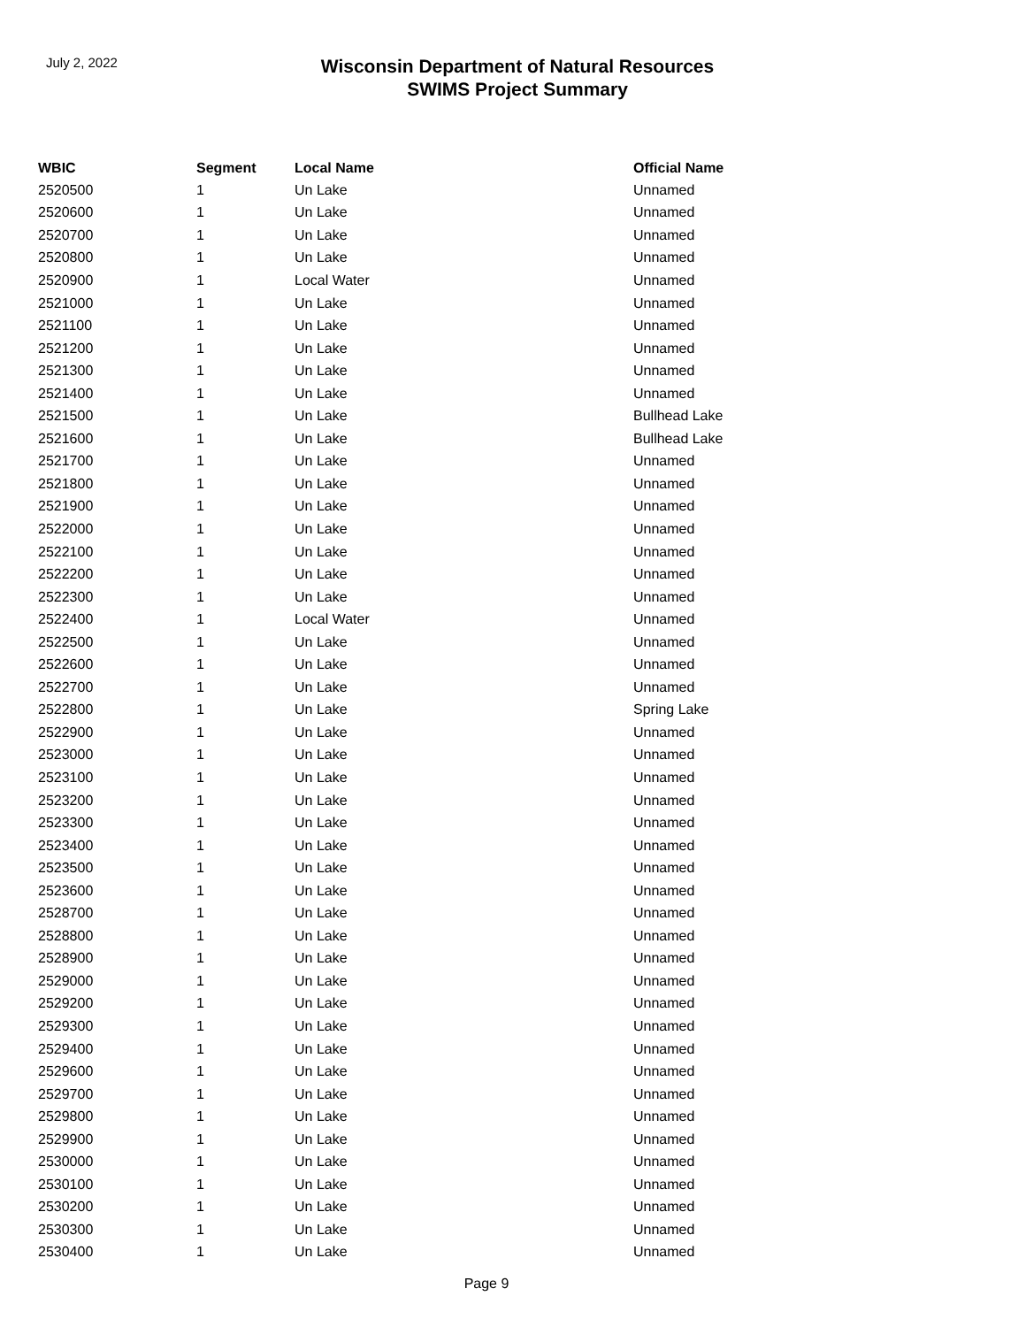July 2, 2022
Wisconsin Department of Natural Resources
SWIMS Project Summary
| WBIC | Segment | Local Name | Official Name |
| --- | --- | --- | --- |
| 2520500 | 1 | Un Lake | Unnamed |
| 2520600 | 1 | Un Lake | Unnamed |
| 2520700 | 1 | Un Lake | Unnamed |
| 2520800 | 1 | Un Lake | Unnamed |
| 2520900 | 1 | Local Water | Unnamed |
| 2521000 | 1 | Un Lake | Unnamed |
| 2521100 | 1 | Un Lake | Unnamed |
| 2521200 | 1 | Un Lake | Unnamed |
| 2521300 | 1 | Un Lake | Unnamed |
| 2521400 | 1 | Un Lake | Unnamed |
| 2521500 | 1 | Un Lake | Bullhead Lake |
| 2521600 | 1 | Un Lake | Bullhead Lake |
| 2521700 | 1 | Un Lake | Unnamed |
| 2521800 | 1 | Un Lake | Unnamed |
| 2521900 | 1 | Un Lake | Unnamed |
| 2522000 | 1 | Un Lake | Unnamed |
| 2522100 | 1 | Un Lake | Unnamed |
| 2522200 | 1 | Un Lake | Unnamed |
| 2522300 | 1 | Un Lake | Unnamed |
| 2522400 | 1 | Local Water | Unnamed |
| 2522500 | 1 | Un Lake | Unnamed |
| 2522600 | 1 | Un Lake | Unnamed |
| 2522700 | 1 | Un Lake | Unnamed |
| 2522800 | 1 | Un Lake | Spring Lake |
| 2522900 | 1 | Un Lake | Unnamed |
| 2523000 | 1 | Un Lake | Unnamed |
| 2523100 | 1 | Un Lake | Unnamed |
| 2523200 | 1 | Un Lake | Unnamed |
| 2523300 | 1 | Un Lake | Unnamed |
| 2523400 | 1 | Un Lake | Unnamed |
| 2523500 | 1 | Un Lake | Unnamed |
| 2523600 | 1 | Un Lake | Unnamed |
| 2528700 | 1 | Un Lake | Unnamed |
| 2528800 | 1 | Un Lake | Unnamed |
| 2528900 | 1 | Un Lake | Unnamed |
| 2529000 | 1 | Un Lake | Unnamed |
| 2529200 | 1 | Un Lake | Unnamed |
| 2529300 | 1 | Un Lake | Unnamed |
| 2529400 | 1 | Un Lake | Unnamed |
| 2529600 | 1 | Un Lake | Unnamed |
| 2529700 | 1 | Un Lake | Unnamed |
| 2529800 | 1 | Un Lake | Unnamed |
| 2529900 | 1 | Un Lake | Unnamed |
| 2530000 | 1 | Un Lake | Unnamed |
| 2530100 | 1 | Un Lake | Unnamed |
| 2530200 | 1 | Un Lake | Unnamed |
| 2530300 | 1 | Un Lake | Unnamed |
| 2530400 | 1 | Un Lake | Unnamed |
Page 9